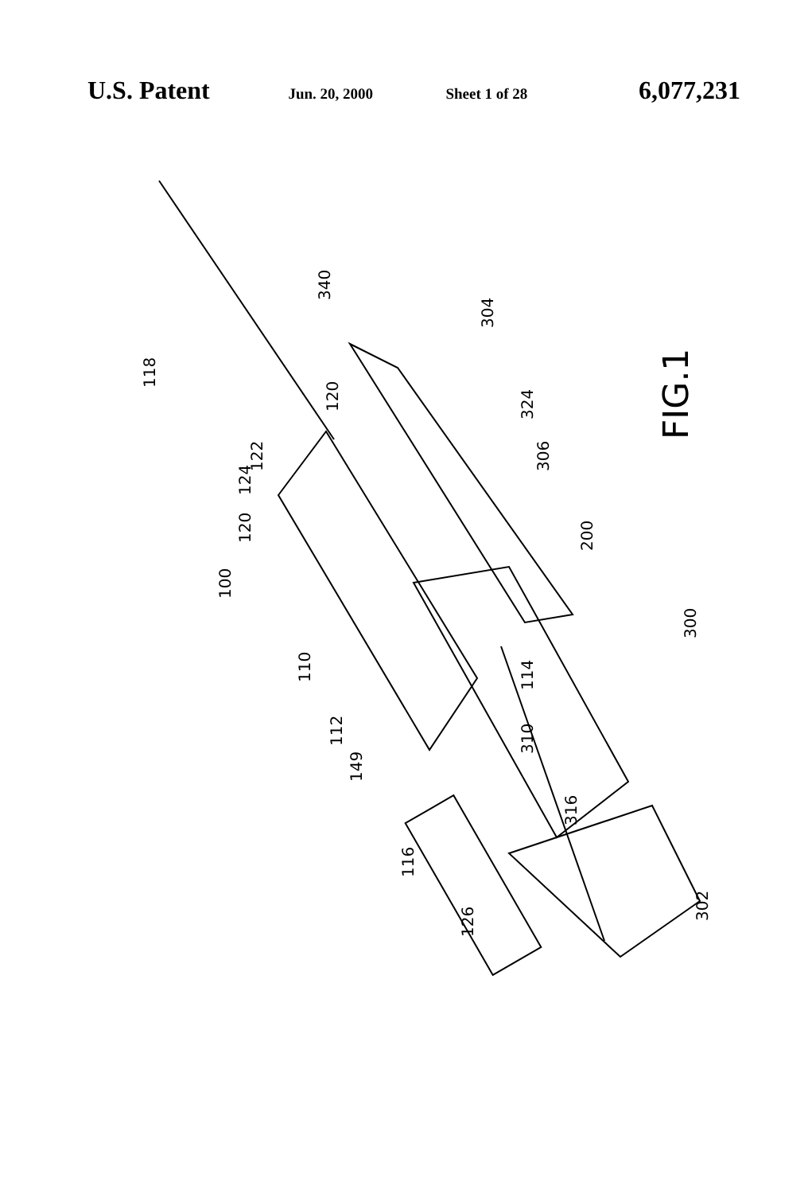U.S. Patent Jun. 20, 2000 Sheet 1 of 28 6,077,231
118
340
304
120
324
122
124
306
120
200
100
300
110
114
112
310
149
316
116
302
126
FIG.1